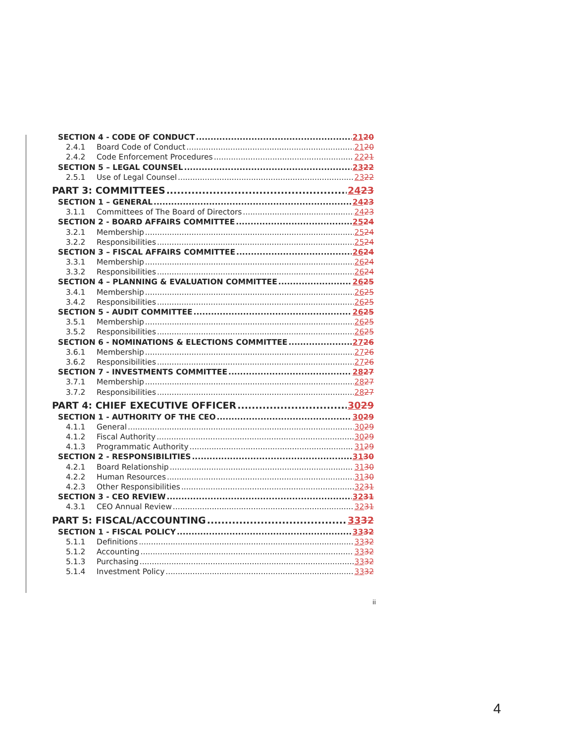SECTION 4 - CODE OF CONDUCT 2120
2.4.1 Board Code of Conduct 2120
2.4.2 Code Enforcement Procedures 2221
SECTION 5 – LEGAL COUNSEL 2322
2.5.1 Use of Legal Counsel 2322
PART 3: COMMITTEES 2423
SECTION 1 – GENERAL 2423
3.1.1 Committees of The Board of Directors 2423
SECTION 2 - BOARD AFFAIRS COMMITTEE 2524
3.2.1 Membership 2524
3.2.2 Responsibilities 2524
SECTION 3 – FISCAL AFFAIRS COMMITTEE 2624
3.3.1 Membership 2624
3.3.2 Responsibilities 2624
SECTION 4 – PLANNING & EVALUATION COMMITTEE 2625
3.4.1 Membership 2625
3.4.2 Responsibilities 2625
SECTION 5 - AUDIT COMMITTEE 2625
3.5.1 Membership 2625
3.5.2 Responsibilities 2625
SECTION 6 - NOMINATIONS & ELECTIONS COMMITTEE 2726
3.6.1 Membership 2726
3.6.2 Responsibilities 2726
SECTION 7 - INVESTMENTS COMMITTEE 2827
3.7.1 Membership 2827
3.7.2 Responsibilities 2827
PART 4: CHIEF EXECUTIVE OFFICER 3029
SECTION 1 - AUTHORITY OF THE CEO 3029
4.1.1 General 3029
4.1.2 Fiscal Authority 3029
4.1.3 Programmatic Authority 3129
SECTION 2 - RESPONSIBILITIES 3130
4.2.1 Board Relationship 3130
4.2.2 Human Resources 3130
4.2.3 Other Responsibilities 3231
SECTION 3 - CEO REVIEW 3231
4.3.1 CEO Annual Review 3231
PART 5: FISCAL/ACCOUNTING 3332
SECTION 1 - FISCAL POLICY 3332
5.1.1 Definitions 3332
5.1.2 Accounting 3332
5.1.3 Purchasing 3332
5.1.4 Investment Policy 3332
ii
4